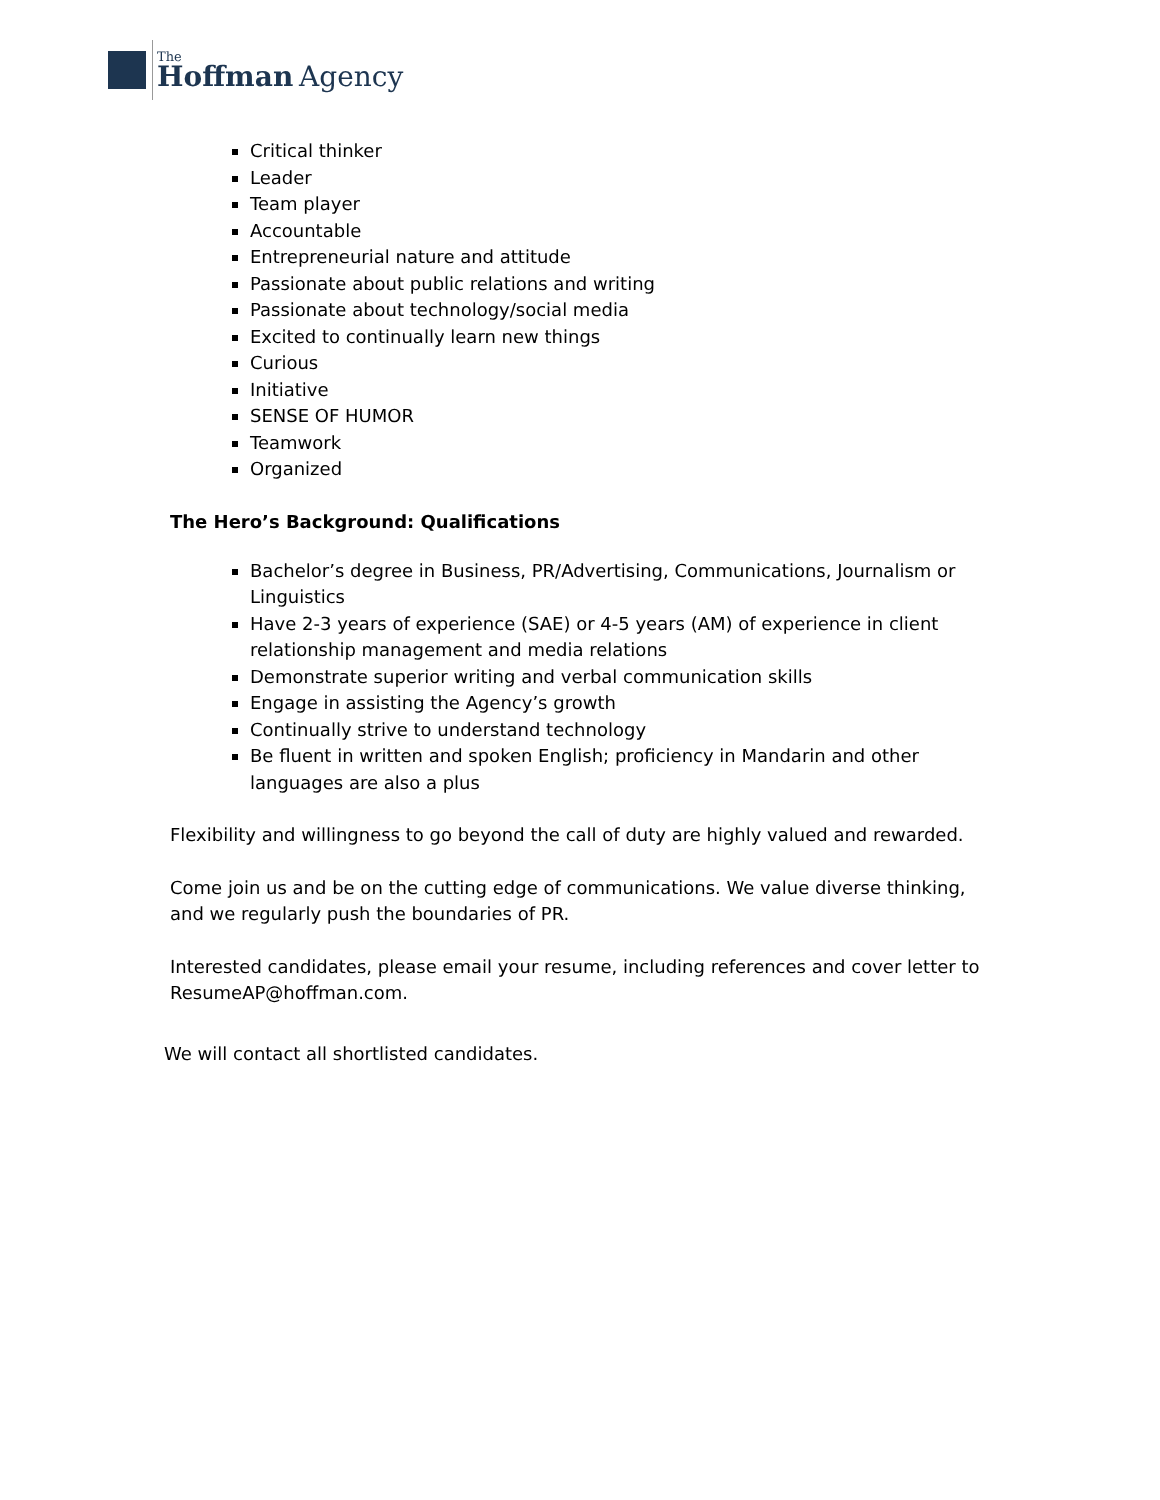The
Hoffman Agency
Critical thinker
Leader
Team player
Accountable
Entrepreneurial nature and attitude
Passionate about public relations and writing
Passionate about technology/social media
Excited to continually learn new things
Curious
Initiative
SENSE OF HUMOR
Teamwork
Organized
The Hero’s Background: Qualifications
Bachelor’s degree in Business, PR/Advertising, Communications, Journalism or Linguistics
Have 2-3 years of experience (SAE) or 4-5 years (AM) of experience in client relationship management and media relations
Demonstrate superior writing and verbal communication skills
Engage in assisting the Agency’s growth
Continually strive to understand technology
Be fluent in written and spoken English; proficiency in Mandarin and other languages are also a plus
Flexibility and willingness to go beyond the call of duty are highly valued and rewarded.
Come join us and be on the cutting edge of communications. We value diverse thinking, and we regularly push the boundaries of PR.
Interested candidates, please email your resume, including references and cover letter to ResumeAP@hoffman.com.
We will contact all shortlisted candidates.